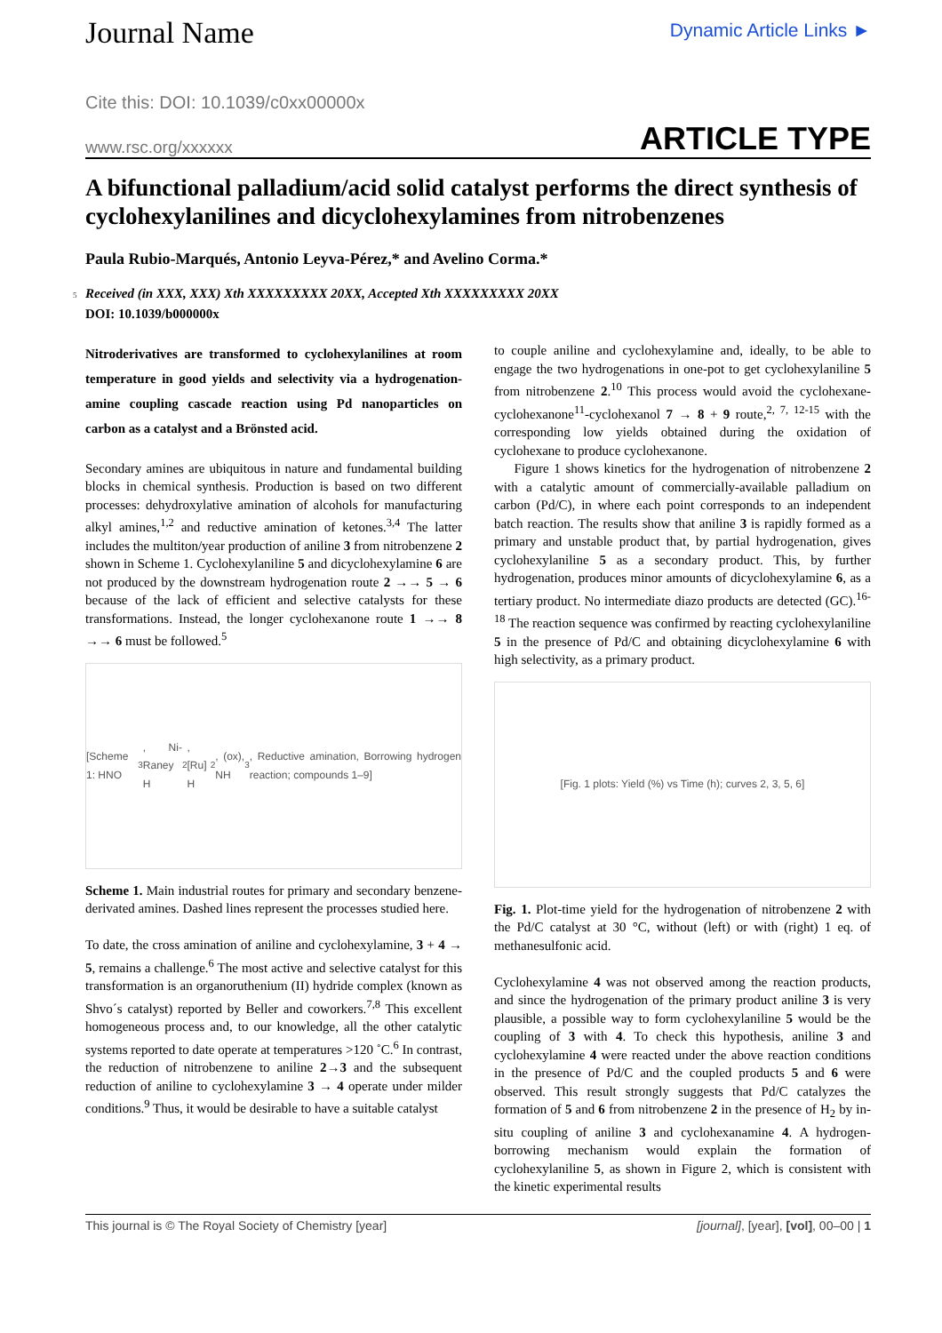Journal Name
Dynamic Article Links ►
Cite this: DOI: 10.1039/c0xx00000x
www.rsc.org/xxxxxx
ARTICLE TYPE
A bifunctional palladium/acid solid catalyst performs the direct synthesis of cyclohexylanilines and dicyclohexylamines from nitrobenzenes
Paula Rubio-Marqués, Antonio Leyva-Pérez,* and Avelino Corma.*
5 Received (in XXX, XXX) Xth XXXXXXXXX 20XX, Accepted Xth XXXXXXXXX 20XX
DOI: 10.1039/b000000x
Nitroderivatives are transformed to cyclohexylanilines at room temperature in good yields and selectivity via a hydrogenation-amine coupling cascade reaction using Pd nanoparticles on carbon as a catalyst and a Brönsted acid.
Secondary amines are ubiquitous in nature and fundamental building blocks in chemical synthesis. Production is based on two different processes: dehydroxylative amination of alcohols for manufacturing alkyl amines,<sup>1,2</sup> and reductive amination of ketones.<sup>3,4</sup> The latter includes the multiton/year production of aniline 3 from nitrobenzene 2 shown in Scheme 1. Cyclohexylaniline 5 and dicyclohexylamine 6 are not produced by the downstream hydrogenation route 2 →→ 5 → 6 because of the lack of efficient and selective catalysts for these transformations. Instead, the longer cyclohexanone route 1 →→ 8 →→ 6 must be followed.<sup>5</sup>
[Scheme 1: HNO<sub>3</sub>, Ni-Raney H<sub>2</sub>, [Ru] H<sub>2</sub>, (ox), NH<sub>3</sub>, Reductive amination, Borrowing hydrogen reaction; compounds 1–9]
Scheme 1. Main industrial routes for primary and secondary benzene-derivated amines. Dashed lines represent the processes studied here.
To date, the cross amination of aniline and cyclohexylamine, 3 + 4 → 5, remains a challenge.<sup>6</sup> The most active and selective catalyst for this transformation is an organoruthenium (II) hydride complex (known as Shvo´s catalyst) reported by Beller and coworkers.<sup>7,8</sup> This excellent homogeneous process and, to our knowledge, all the other catalytic systems reported to date operate at temperatures >120 ˚C.<sup>6</sup> In contrast, the reduction of nitrobenzene to aniline 2→3 and the subsequent reduction of aniline to cyclohexylamine 3 → 4 operate under milder conditions.<sup>9</sup> Thus, it would be desirable to have a suitable catalyst
to couple aniline and cyclohexylamine and, ideally, to be able to engage the two hydrogenations in one-pot to get cyclohexylaniline 5 from nitrobenzene 2.<sup>10</sup> This process would avoid the cyclohexane- cyclohexanone<sup>11</sup>-cyclohexanol 7 → 8 + 9 route,<sup>2, 7, 12-15</sup> with the corresponding low yields obtained during the oxidation of cyclohexane to produce cyclohexanone.
Figure 1 shows kinetics for the hydrogenation of nitrobenzene 2 with a catalytic amount of commercially-available palladium on carbon (Pd/C), in where each point corresponds to an independent batch reaction. The results show that aniline 3 is rapidly formed as a primary and unstable product that, by partial hydrogenation, gives cyclohexylaniline 5 as a secondary product. This, by further hydrogenation, produces minor amounts of dicyclohexylamine 6, as a tertiary product. No intermediate diazo products are detected (GC).<sup>16-18</sup> The reaction sequence was confirmed by reacting cyclohexylaniline 5 in the presence of Pd/C and obtaining dicyclohexylamine 6 with high selectivity, as a primary product.
[Fig. 1 plots: Yield (%) vs Time (h); curves 2, 3, 5, 6]
Fig. 1. Plot-time yield for the hydrogenation of nitrobenzene 2 with the Pd/C catalyst at 30 °C, without (left) or with (right) 1 eq. of methanesulfonic acid.
Cyclohexylamine 4 was not observed among the reaction products, and since the hydrogenation of the primary product aniline 3 is very plausible, a possible way to form cyclohexylaniline 5 would be the coupling of 3 with 4. To check this hypothesis, aniline 3 and cyclohexylamine 4 were reacted under the above reaction conditions in the presence of Pd/C and the coupled products 5 and 6 were observed. This result strongly suggests that Pd/C catalyzes the formation of 5 and 6 from nitrobenzene 2 in the presence of H<sub>2</sub> by in-situ coupling of aniline 3 and cyclohexanamine 4. A hydrogen-borrowing mechanism would explain the formation of cyclohexylaniline 5, as shown in Figure 2, which is consistent with the kinetic experimental results
This journal is © The Royal Society of Chemistry [year] [journal], [year], [vol], 00–00 | 1